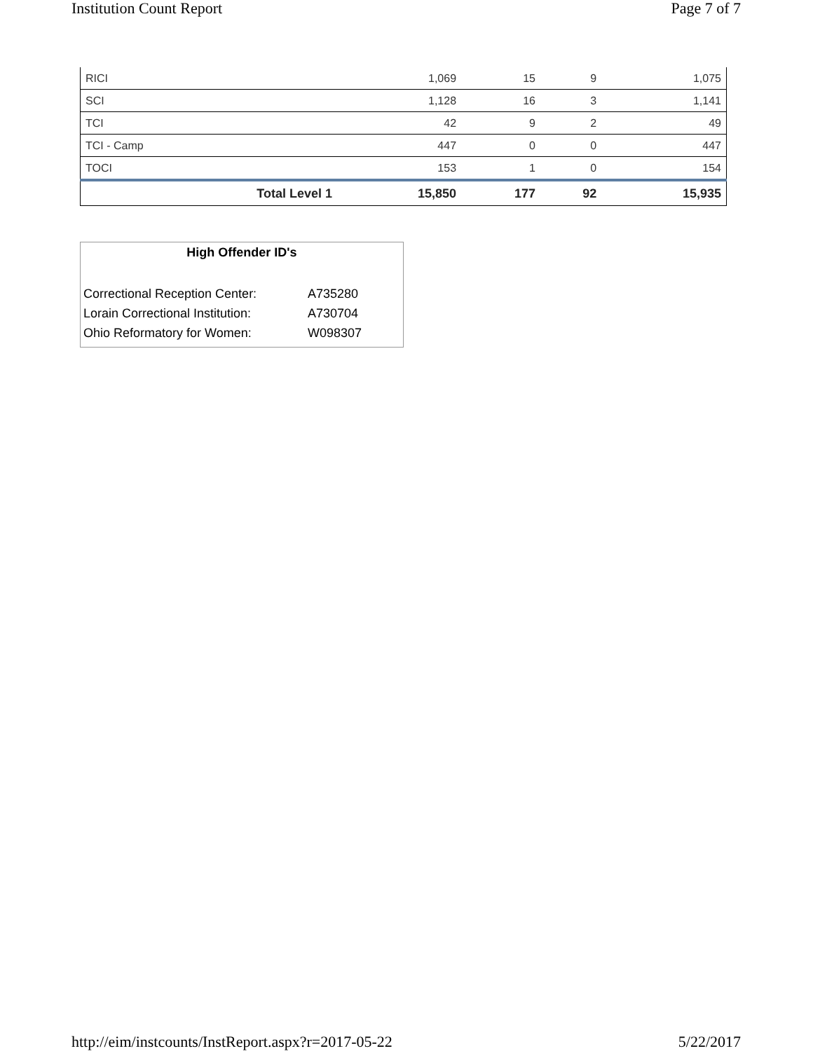Institution Count Report Page 7 of 7
| RICI | 1,069 | 15 | 9 | 1,075 |
| SCI | 1,128 | 16 | 3 | 1,141 |
| TCI | 42 | 9 | 2 | 49 |
| TCI - Camp | 447 | 0 | 0 | 447 |
| TOCI | 153 | 1 | 0 | 154 |
| Total Level 1 | 15,850 | 177 | 92 | 15,935 |
High Offender ID's
Correctional Reception Center: A735280
Lorain Correctional Institution: A730704
Ohio Reformatory for Women: W098307
http://eim/instcounts/InstReport.aspx?r=2017-05-22 5/22/2017